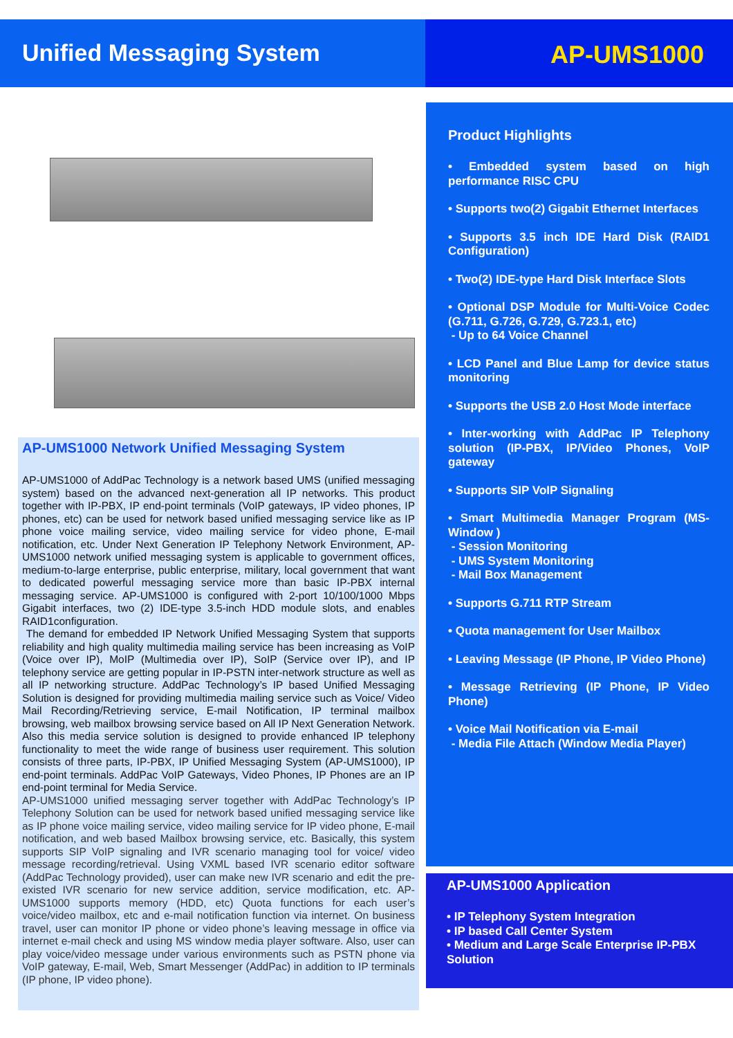Unified Messaging System
AP-UMS1000
AP-UMS1000 Network Unified Messaging System
AP-UMS1000 of AddPac Technology is a network based UMS (unified messaging system) based on the advanced next-generation all IP networks. This product together with IP-PBX, IP end-point terminals (VoIP gateways, IP video phones, IP phones, etc) can be used for network based unified messaging service like as IP phone voice mailing service, video mailing service for video phone, E-mail notification, etc. Under Next Generation IP Telephony Network Environment, AP-UMS1000 network unified messaging system is applicable to government offices, medium-to-large enterprise, public enterprise, military, local government that want to dedicated powerful messaging service more than basic IP-PBX internal messaging service. AP-UMS1000 is configured with 2-port 10/100/1000 Mbps Gigabit interfaces, two (2) IDE-type 3.5-inch HDD module slots, and enables RAID1configuration.
The demand for embedded IP Network Unified Messaging System that supports reliability and high quality multimedia mailing service has been increasing as VoIP (Voice over IP), MoIP (Multimedia over IP), SoIP (Service over IP), and IP telephony service are getting popular in IP-PSTN inter-network structure as well as all IP networking structure. AddPac Technology’s IP based Unified Messaging Solution is designed for providing multimedia mailing service such as Voice/ Video Mail Recording/Retrieving service, E-mail Notification, IP terminal mailbox browsing, web mailbox browsing service based on All IP Next Generation Network. Also this media service solution is designed to provide enhanced IP telephony functionality to meet the wide range of business user requirement. This solution consists of three parts, IP-PBX, IP Unified Messaging System (AP-UMS1000), IP end-point terminals. AddPac VoIP Gateways, Video Phones, IP Phones are an IP end-point terminal for Media Service.
AP-UMS1000 unified messaging server together with AddPac Technology’s IP Telephony Solution can be used for network based unified messaging service like as IP phone voice mailing service, video mailing service for IP video phone, E-mail notification, and web based Mailbox browsing service, etc. Basically, this system supports SIP VoIP signaling and IVR scenario managing tool for voice/ video message recording/retrieval. Using VXML based IVR scenario editor software (AddPac Technology provided), user can make new IVR scenario and edit the pre-existed IVR scenario for new service addition, service modification, etc. AP-UMS1000 supports memory (HDD, etc) Quota functions for each user’s voice/video mailbox, etc and e-mail notification function via internet. On business travel, user can monitor IP phone or video phone’s leaving message in office via internet e-mail check and using MS window media player software. Also, user can play voice/video message under various environments such as PSTN phone via VoIP gateway, E-mail, Web, Smart Messenger (AddPac) in addition to IP terminals (IP phone, IP video phone).
Product Highlights
• Embedded system based on high performance RISC CPU
• Supports two(2) Gigabit Ethernet Interfaces
• Supports 3.5 inch IDE Hard Disk (RAID1 Configuration)
• Two(2) IDE-type Hard Disk Interface Slots
• Optional DSP Module for Multi-Voice Codec (G.711, G.726, G.729, G.723.1, etc)
- Up to 64 Voice Channel
• LCD Panel and Blue Lamp for device status monitoring
• Supports the USB 2.0 Host Mode interface
• Inter-working with AddPac IP Telephony solution (IP-PBX, IP/Video Phones, VoIP gateway
• Supports SIP VoIP Signaling
• Smart Multimedia Manager Program (MS-Window )
- Session Monitoring
- UMS System Monitoring
- Mail Box Management
• Supports G.711 RTP Stream
• Quota management for User Mailbox
• Leaving Message (IP Phone, IP Video Phone)
• Message Retrieving (IP Phone, IP Video Phone)
• Voice Mail Notification via E-mail
- Media File Attach (Window Media Player)
AP-UMS1000 Application
• IP Telephony System Integration
• IP based Call Center System
• Medium and Large Scale Enterprise IP-PBX Solution